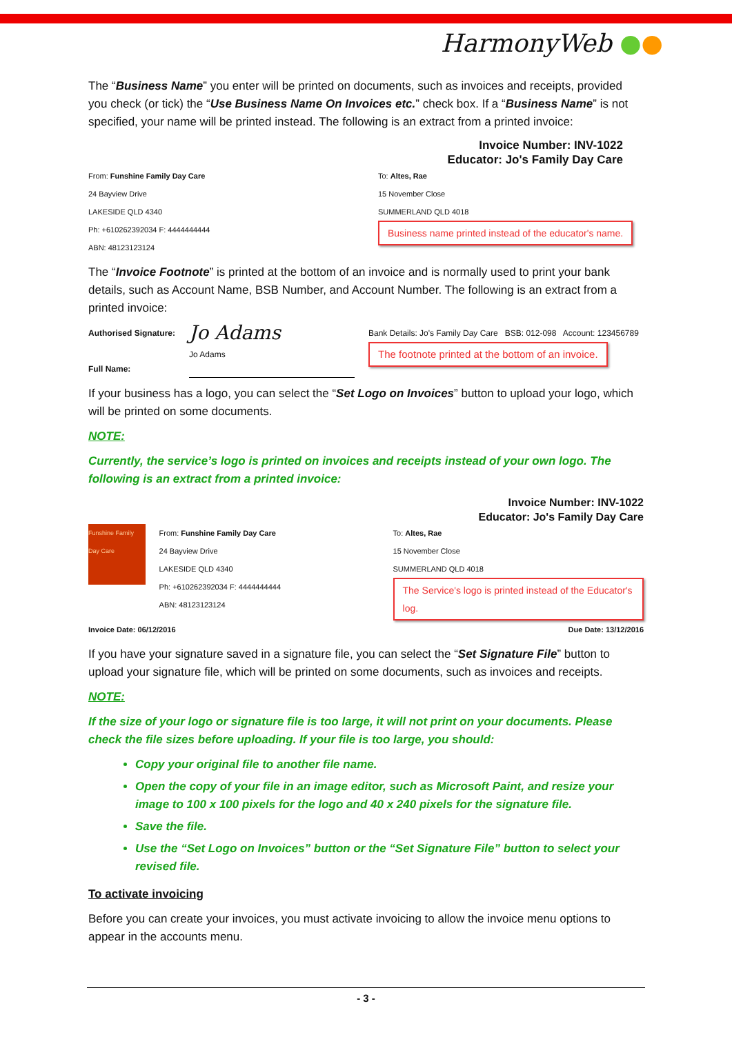HarmonyWeb ●●
The “Business Name” you enter will be printed on documents, such as invoices and receipts, provided you check (or tick) the “Use Business Name On Invoices etc.” check box. If a “Business Name” is not specified, your name will be printed instead. The following is an extract from a printed invoice:
Invoice Number: INV-1022
Educator: Jo's Family Day Care
From: Funshine Family Day Care
24 Bayview Drive
LAKESIDE QLD 4340
Ph: +610262392034 F: 4444444444
ABN: 48123123124
To: Altes, Rae
15 November Close
SUMMERLAND QLD 4018
Business name printed instead of the educator's name.
The “Invoice Footnote” is printed at the bottom of an invoice and is normally used to print your bank details, such as Account Name, BSB Number, and Account Number. The following is an extract from a printed invoice:
Authorised Signature:
Full Name:
Jo Adams
Jo Adams
Bank Details: Jo's Family Day Care BSB: 012-098 Account: 123456789
The footnote printed at the bottom of an invoice.
If your business has a logo, you can select the “Set Logo on Invoices” button to upload your logo, which will be printed on some documents.
NOTE:
Currently, the service’s logo is printed on invoices and receipts instead of your own logo. The following is an extract from a printed invoice:
Invoice Number: INV-1022
Educator: Jo's Family Day Care
Funshine Family Day Care
From: Funshine Family Day Care
24 Bayview Drive
LAKESIDE QLD 4340
Ph: +610262392034 F: 4444444444
ABN: 48123123124
To: Altes, Rae
15 November Close
SUMMERLAND QLD 4018
The Service's logo is printed instead of the Educator's log.
Invoice Date: 06/12/2016 Due Date: 13/12/2016
If you have your signature saved in a signature file, you can select the “Set Signature File” button to upload your signature file, which will be printed on some documents, such as invoices and receipts.
NOTE:
If the size of your logo or signature file is too large, it will not print on your documents. Please check the file sizes before uploading. If your file is too large, you should:
Copy your original file to another file name.
Open the copy of your file in an image editor, such as Microsoft Paint, and resize your image to 100 x 100 pixels for the logo and 40 x 240 pixels for the signature file.
Save the file.
Use the “Set Logo on Invoices” button or the “Set Signature File” button to select your revised file.
To activate invoicing
Before you can create your invoices, you must activate invoicing to allow the invoice menu options to appear in the accounts menu.
- 3 -